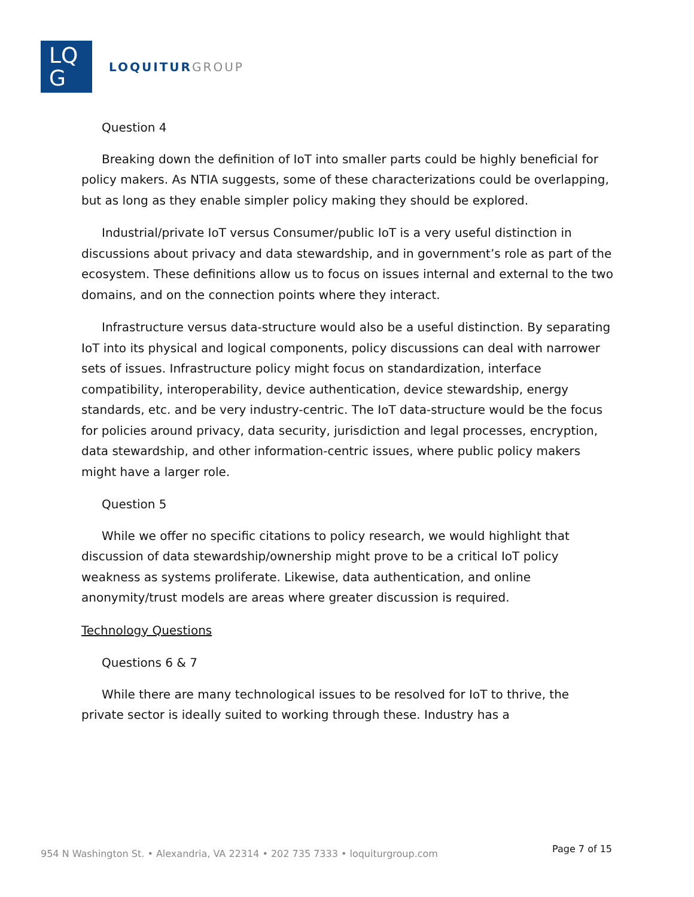LQ
G
LOQUITUR GROUP
Question 4
Breaking down the definition of IoT into smaller parts could be highly beneficial for policy makers. As NTIA suggests, some of these characterizations could be overlapping, but as long as they enable simpler policy making they should be explored.
Industrial/private IoT versus Consumer/public IoT is a very useful distinction in discussions about privacy and data stewardship, and in government’s role as part of the ecosystem. These definitions allow us to focus on issues internal and external to the two domains, and on the connection points where they interact.
Infrastructure versus data-structure would also be a useful distinction. By separating IoT into its physical and logical components, policy discussions can deal with narrower sets of issues. Infrastructure policy might focus on standardization, interface compatibility, interoperability, device authentication, device stewardship, energy standards, etc. and be very industry-centric. The IoT data-structure would be the focus for policies around privacy, data security, jurisdiction and legal processes, encryption, data stewardship, and other information-centric issues, where public policy makers might have a larger role.
Question 5
While we offer no specific citations to policy research, we would highlight that discussion of data stewardship/ownership might prove to be a critical IoT policy weakness as systems proliferate. Likewise, data authentication, and online anonymity/trust models are areas where greater discussion is required.
Technology Questions
Questions 6 & 7
While there are many technological issues to be resolved for IoT to thrive, the private sector is ideally suited to working through these. Industry has a
954 N Washington St. • Alexandria, VA 22314 • 202 735 7333 • loquiturgroup.com Page 7 of 15